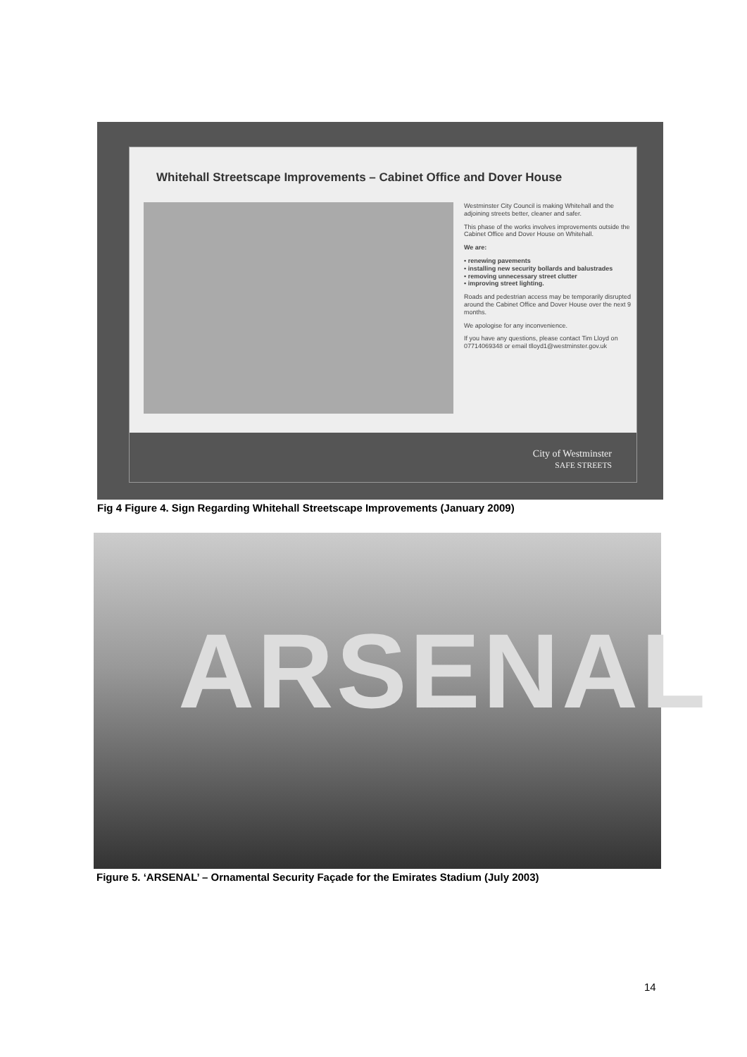Whitehall Streetscape Improvements – Cabinet Office and Dover House
Westminster City Council is making Whitehall and the adjoining streets better, cleaner and safer.
This phase of the works involves improvements outside the Cabinet Office and Dover House on Whitehall.
We are:
• renewing pavements
• installing new security bollards and balustrades
• removing unnecessary street clutter
• improving street lighting.
Roads and pedestrian access may be temporarily disrupted around the Cabinet Office and Dover House over the next 9 months.
We apologise for any inconvenience.
If you have any questions, please contact Tim Lloyd on 07714069348 or email tlloyd1@westminster.gov.uk
City of Westminster
SAFE STREETS
Fig 4 Figure 4. Sign Regarding Whitehall Streetscape Improvements (January 2009)
ARSENAL
Figure 5. ‘ARSENAL’ – Ornamental Security Façade for the Emirates Stadium (July 2003)
14